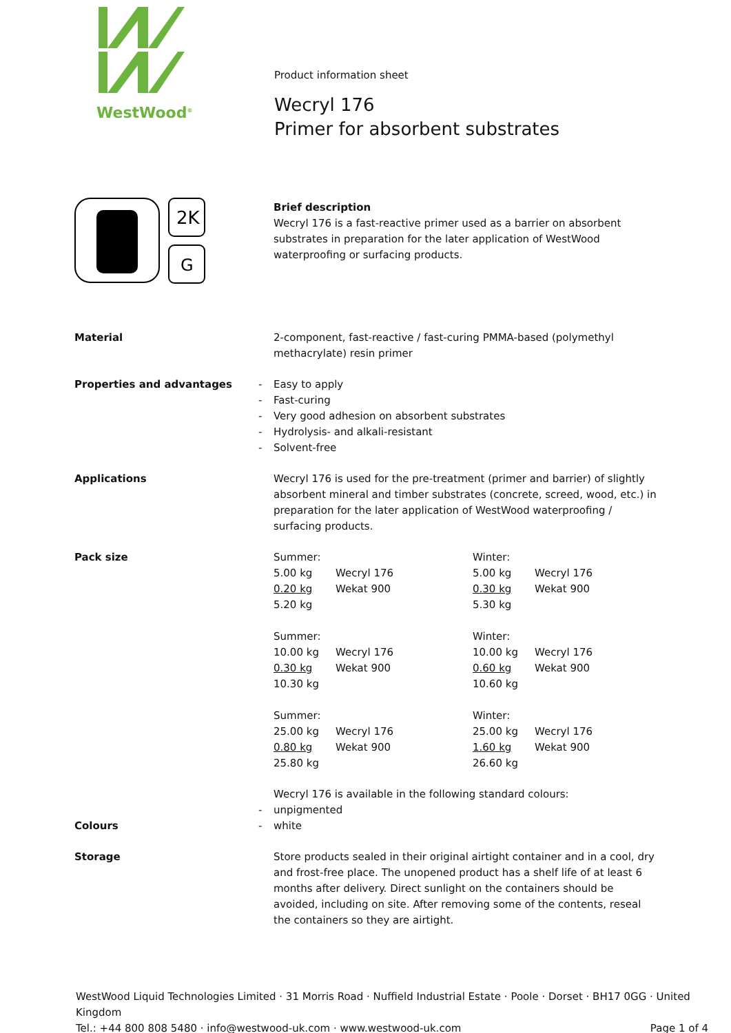WestWood<sup>®</sup>
Product information sheet
Wecryl 176
Primer for absorbent substrates
2K
G
Brief description
Wecryl 176 is a fast-reactive primer used as a barrier on absorbent substrates in preparation for the later application of WestWood waterproofing or surfacing products.
Material 2-component, fast-reactive / fast-curing PMMA-based (polymethyl methacrylate) resin primer
Properties and advantages
- Easy to apply
- Fast-curing
- Very good adhesion on absorbent substrates
- Hydrolysis- and alkali-resistant
- Solvent-free
Applications Wecryl 176 is used for the pre-treatment (primer and barrier) of slightly absorbent mineral and timber substrates (concrete, screed, wood, etc.) in preparation for the later application of WestWood waterproofing / surfacing products.
Pack size
| Summer: | | Winter: | |
| 5.00 kg | Wecryl 176 | 5.00 kg | Wecryl 176 |
| 0.20 kg | Wekat 900 | 0.30 kg | Wekat 900 |
| 5.20 kg | | 5.30 kg | |
| Summer: | | Winter: | |
| 10.00 kg | Wecryl 176 | 10.00 kg | Wecryl 176 |
| 0.30 kg | Wekat 900 | 0.60 kg | Wekat 900 |
| 10.30 kg | | 10.60 kg | |
| Summer: | | Winter: | |
| 25.00 kg | Wecryl 176 | 25.00 kg | Wecryl 176 |
| 0.80 kg | Wekat 900 | 1.60 kg | Wekat 900 |
| 25.80 kg | | 26.60 kg | |
Colours Wecryl 176 is available in the following standard colours:
- unpigmented
- white
Storage Store products sealed in their original airtight container and in a cool, dry and frost-free place. The unopened product has a shelf life of at least 6 months after delivery. Direct sunlight on the containers should be avoided, including on site. After removing some of the contents, reseal the containers so they are airtight.
WestWood Liquid Technologies Limited · 31 Morris Road · Nuffield Industrial Estate · Poole · Dorset · BH17 0GG · United Kingdom
Tel.: +44 800 808 5480 · info@westwood-uk.com · www.westwood-uk.com Page 1 of 4